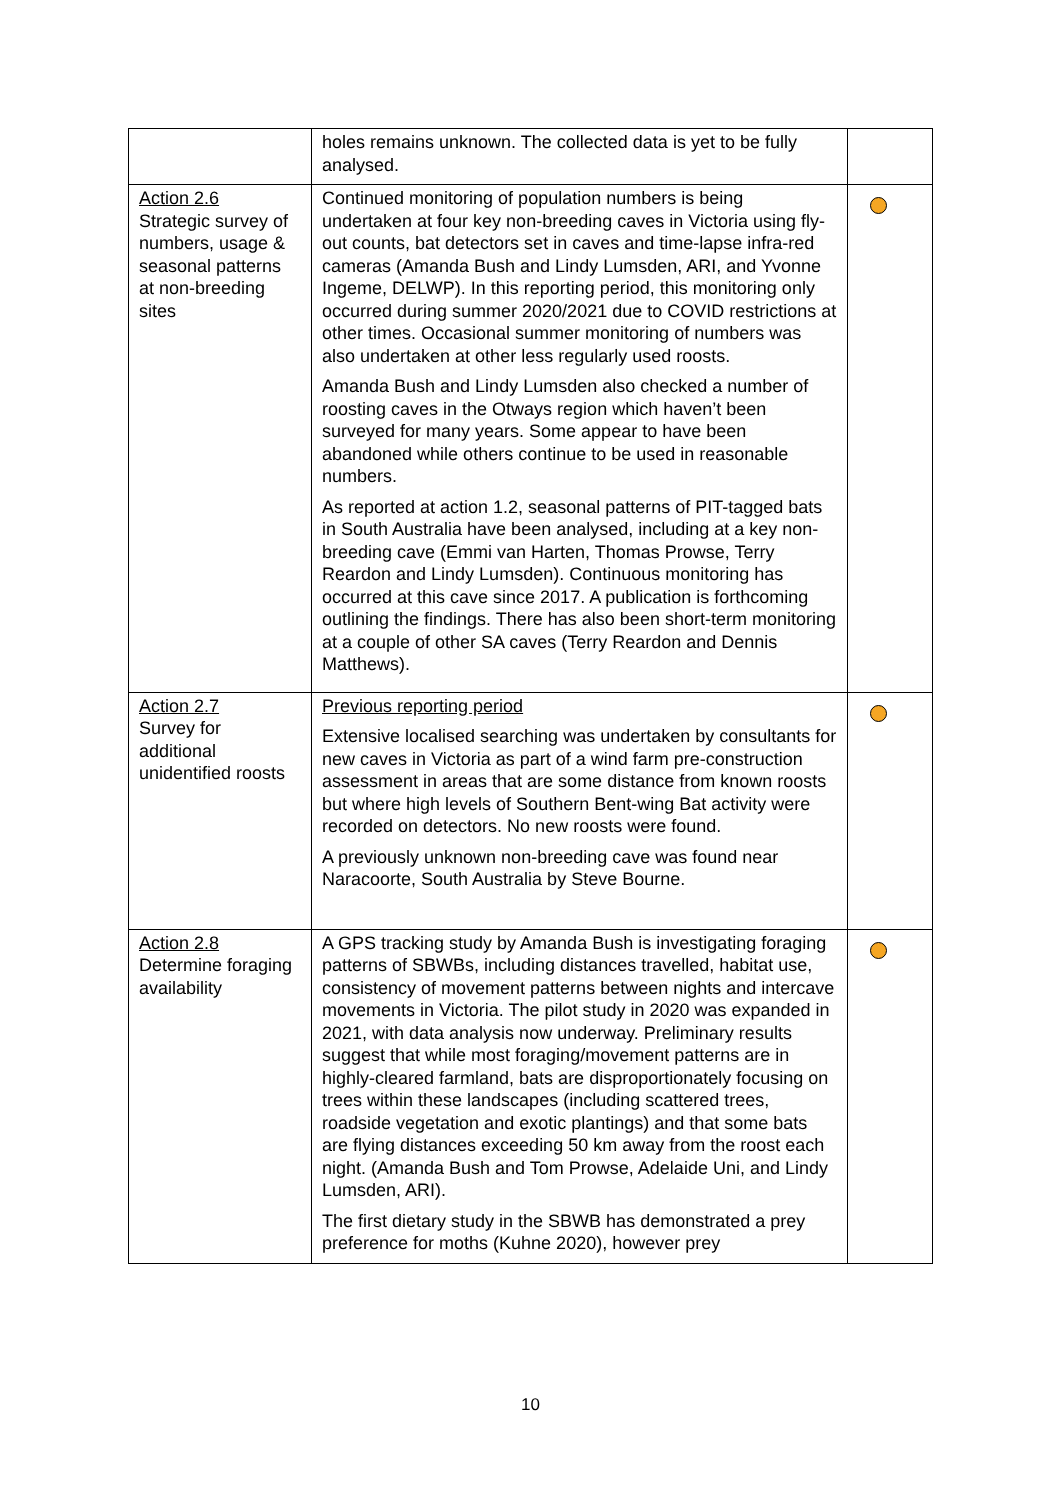| | holes remains unknown. The collected data is yet to be fully analysed. | |
| Action 2.6 Strategic survey of numbers, usage & seasonal patterns at non-breeding sites | Continued monitoring of population numbers is being undertaken at four key non-breeding caves in Victoria using fly-out counts, bat detectors set in caves and time-lapse infra-red cameras (Amanda Bush and Lindy Lumsden, ARI, and Yvonne Ingeme, DELWP). In this reporting period, this monitoring only occurred during summer 2020/2021 due to COVID restrictions at other times. Occasional summer monitoring of numbers was also undertaken at other less regularly used roosts. Amanda Bush and Lindy Lumsden also checked a number of roosting caves in the Otways region which haven’t been surveyed for many years. Some appear to have been abandoned while others continue to be used in reasonable numbers. As reported at action 1.2, seasonal patterns of PIT-tagged bats in South Australia have been analysed, including at a key non-breeding cave (Emmi van Harten, Thomas Prowse, Terry Reardon and Lindy Lumsden). Continuous monitoring has occurred at this cave since 2017. A publication is forthcoming outlining the findings. There has also been short-term monitoring at a couple of other SA caves (Terry Reardon and Dennis Matthews). | |
| Action 2.7 Survey for additional unidentified roosts | Previous reporting period Extensive localised searching was undertaken by consultants for new caves in Victoria as part of a wind farm pre-construction assessment in areas that are some distance from known roosts but where high levels of Southern Bent-wing Bat activity were recorded on detectors. No new roosts were found. A previously unknown non-breeding cave was found near Naracoorte, South Australia by Steve Bourne. | |
| Action 2.8 Determine foraging availability | A GPS tracking study by Amanda Bush is investigating foraging patterns of SBWBs, including distances travelled, habitat use, consistency of movement patterns between nights and intercave movements in Victoria. The pilot study in 2020 was expanded in 2021, with data analysis now underway. Preliminary results suggest that while most foraging/movement patterns are in highly-cleared farmland, bats are disproportionately focusing on trees within these landscapes (including scattered trees, roadside vegetation and exotic plantings) and that some bats are flying distances exceeding 50 km away from the roost each night. (Amanda Bush and Tom Prowse, Adelaide Uni, and Lindy Lumsden, ARI). The first dietary study in the SBWB has demonstrated a prey preference for moths (Kuhne 2020), however prey | |
10